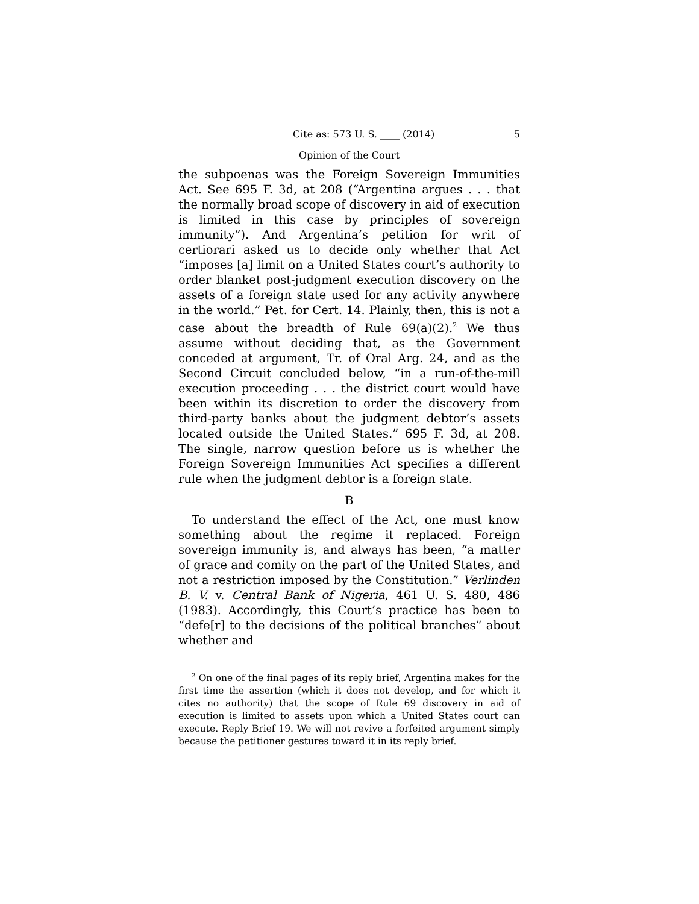Cite as: 573 U. S. ____ (2014) 5
Opinion of the Court
the subpoenas was the Foreign Sovereign Immunities Act. See 695 F. 3d, at 208 (“Argentina argues . . . that the normally broad scope of discovery in aid of execution is limited in this case by principles of sovereign immunity”). And Argentina’s petition for writ of certiorari asked us to decide only whether that Act “imposes [a] limit on a United States court’s authority to order blanket post-judgment execution discovery on the assets of a foreign state used for any activity anywhere in the world.” Pet. for Cert. 14. Plainly, then, this is not a case about the breadth of Rule 69(a)(2).<sup>2</sup> We thus assume without deciding that, as the Government conceded at argument, Tr. of Oral Arg. 24, and as the Second Circuit concluded below, “in a run-of-the-mill execution proceeding . . . the district court would have been within its discretion to order the discovery from third-party banks about the judgment debtor’s assets located outside the United States.” 695 F. 3d, at 208. The single, narrow question before us is whether the Foreign Sovereign Immunities Act specifies a different rule when the judgment debtor is a foreign state.
B
To understand the effect of the Act, one must know something about the regime it replaced. Foreign sovereign immunity is, and always has been, “a matter of grace and comity on the part of the United States, and not a restriction imposed by the Constitution.” Verlinden B. V. v. Central Bank of Nigeria, 461 U. S. 480, 486 (1983). Accordingly, this Court’s practice has been to “defe[r] to the decisions of the political branches” about whether and
<sup>2</sup> On one of the final pages of its reply brief, Argentina makes for the first time the assertion (which it does not develop, and for which it cites no authority) that the scope of Rule 69 discovery in aid of execution is limited to assets upon which a United States court can execute. Reply Brief 19. We will not revive a forfeited argument simply because the petitioner gestures toward it in its reply brief.